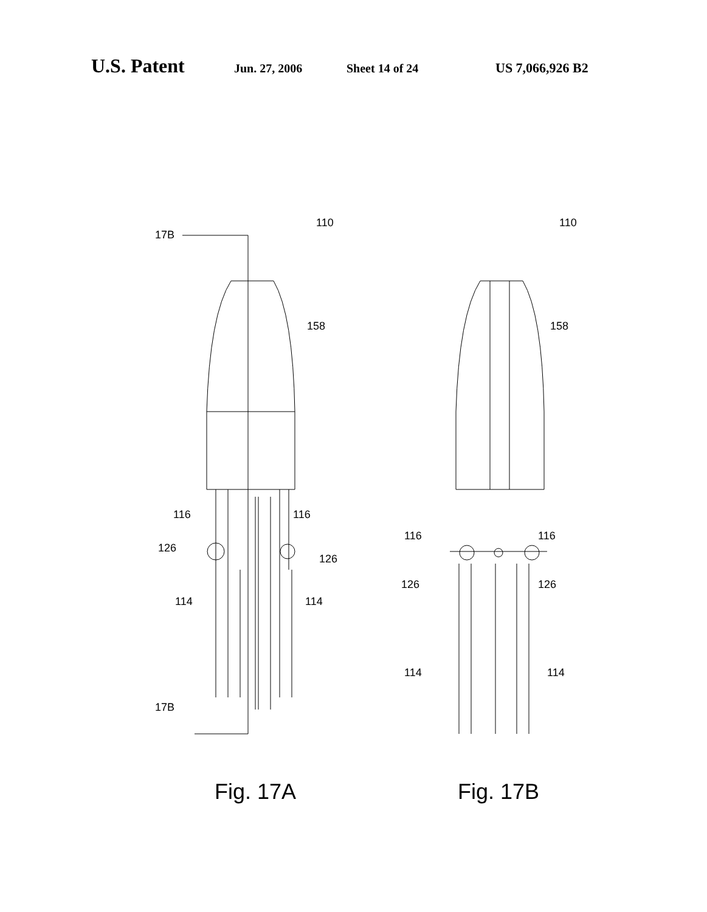U.S. Patent Jun. 27, 2006 Sheet 14 of 24 US 7,066,926 B2
17B
110
158
116
116
126
126
114
114
17B
Fig. 17A
110
158
116
116
126
126
114
114
Fig. 17B